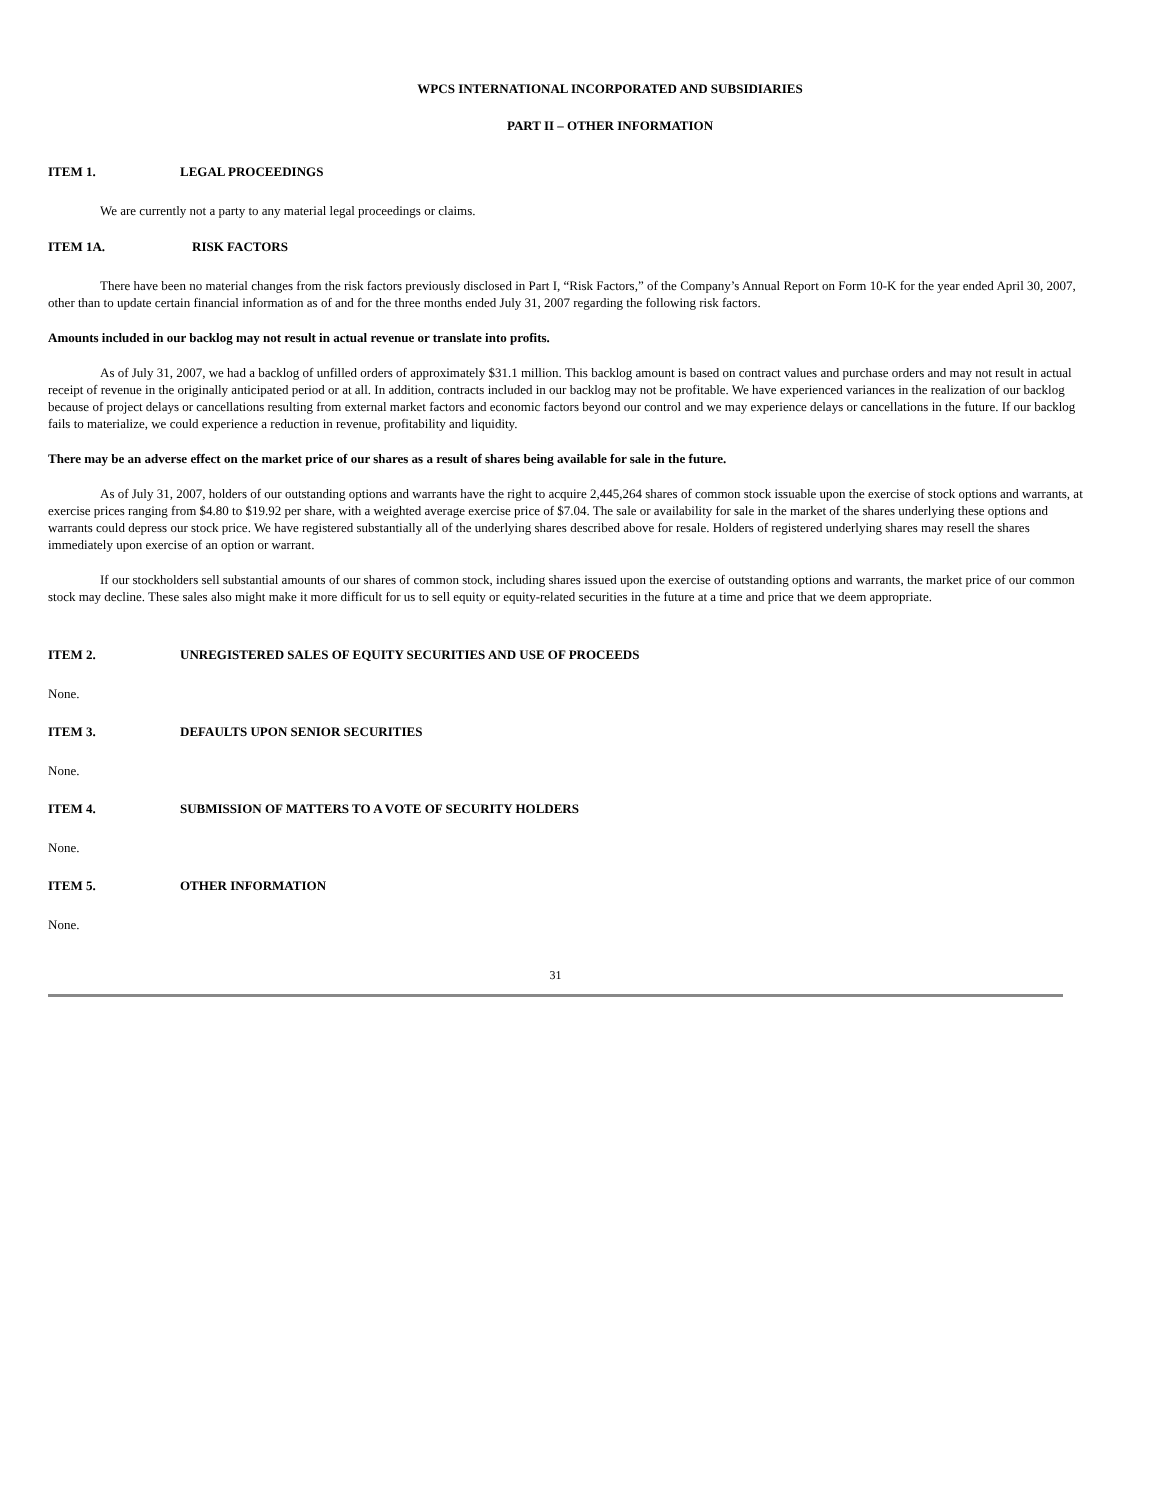WPCS INTERNATIONAL INCORPORATED AND SUBSIDIARIES
PART II – OTHER INFORMATION
ITEM 1. LEGAL PROCEEDINGS
We are currently not a party to any material legal proceedings or claims.
ITEM 1A. RISK FACTORS
There have been no material changes from the risk factors previously disclosed in Part I, “Risk Factors,” of the Company’s Annual Report on Form 10-K for the year ended April 30, 2007, other than to update certain financial information as of and for the three months ended July 31, 2007 regarding the following risk factors.
Amounts included in our backlog may not result in actual revenue or translate into profits.
As of July 31, 2007, we had a backlog of unfilled orders of approximately $31.1 million. This backlog amount is based on contract values and purchase orders and may not result in actual receipt of revenue in the originally anticipated period or at all. In addition, contracts included in our backlog may not be profitable. We have experienced variances in the realization of our backlog because of project delays or cancellations resulting from external market factors and economic factors beyond our control and we may experience delays or cancellations in the future. If our backlog fails to materialize, we could experience a reduction in revenue, profitability and liquidity.
There may be an adverse effect on the market price of our shares as a result of shares being available for sale in the future.
As of July 31, 2007, holders of our outstanding options and warrants have the right to acquire 2,445,264 shares of common stock issuable upon the exercise of stock options and warrants, at exercise prices ranging from $4.80 to $19.92 per share, with a weighted average exercise price of $7.04. The sale or availability for sale in the market of the shares underlying these options and warrants could depress our stock price. We have registered substantially all of the underlying shares described above for resale. Holders of registered underlying shares may resell the shares immediately upon exercise of an option or warrant.
If our stockholders sell substantial amounts of our shares of common stock, including shares issued upon the exercise of outstanding options and warrants, the market price of our common stock may decline. These sales also might make it more difficult for us to sell equity or equity-related securities in the future at a time and price that we deem appropriate.
ITEM 2. UNREGISTERED SALES OF EQUITY SECURITIES AND USE OF PROCEEDS
None.
ITEM 3. DEFAULTS UPON SENIOR SECURITIES
None.
ITEM 4. SUBMISSION OF MATTERS TO A VOTE OF SECURITY HOLDERS
None.
ITEM 5. OTHER INFORMATION
None.
31